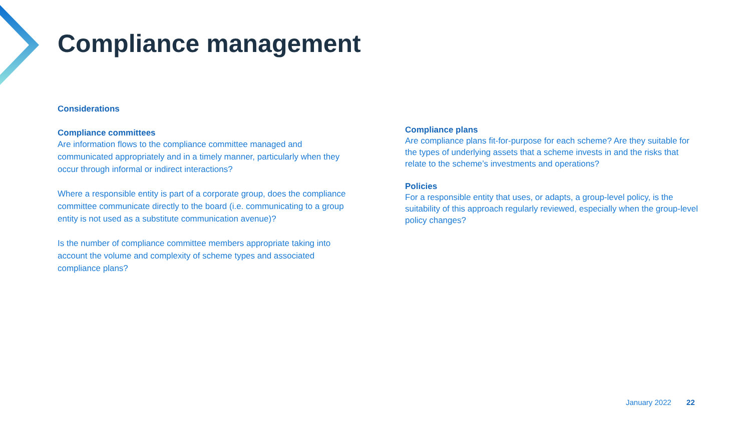Compliance management
Considerations
Compliance committees
Are information flows to the compliance committee managed and communicated appropriately and in a timely manner, particularly when they occur through informal or indirect interactions?
Where a responsible entity is part of a corporate group, does the compliance committee communicate directly to the board (i.e. communicating to a group entity is not used as a substitute communication avenue)?
Is the number of compliance committee members appropriate taking into account the volume and complexity of scheme types and associated compliance plans?
Compliance plans
Are compliance plans fit-for-purpose for each scheme? Are they suitable for the types of underlying assets that a scheme invests in and the risks that relate to the scheme’s investments and operations?
Policies
For a responsible entity that uses, or adapts, a group-level policy, is the suitability of this approach regularly reviewed, especially when the group-level policy changes?
January 2022 22